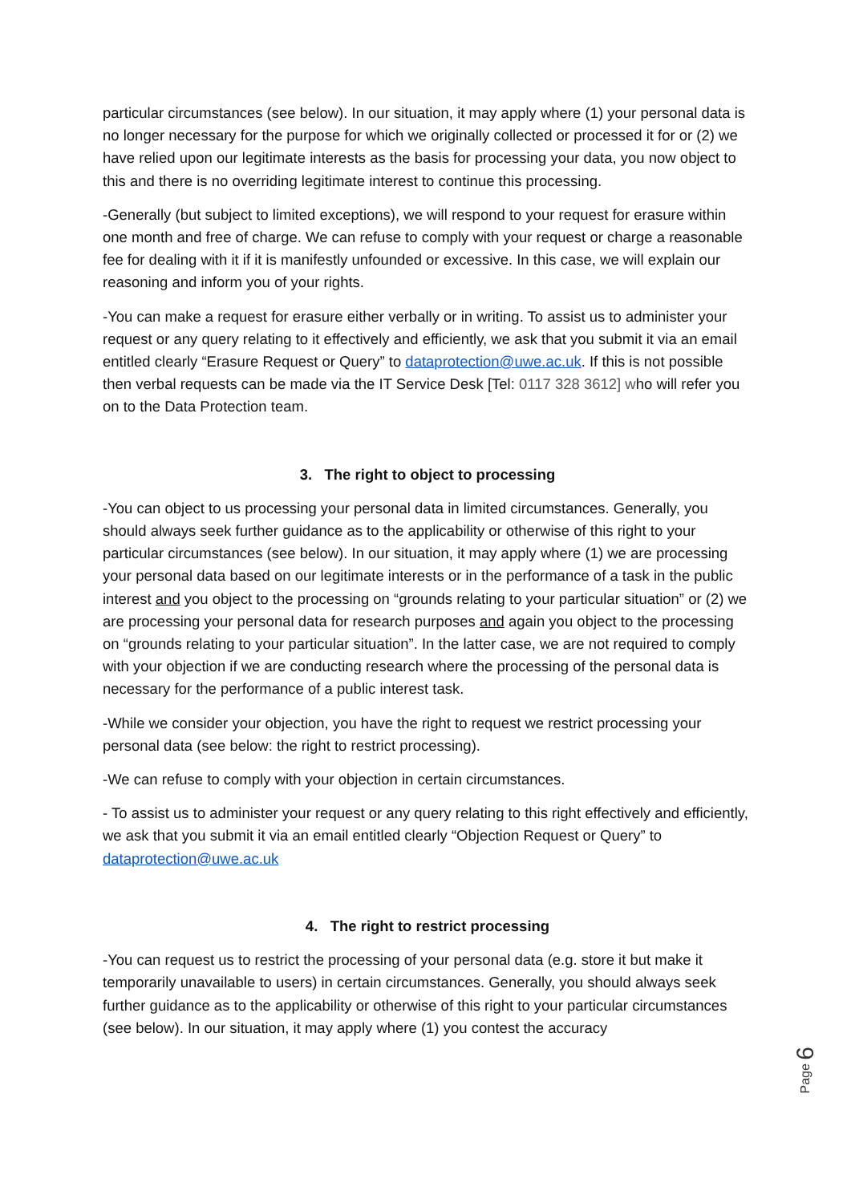particular circumstances (see below). In our situation, it may apply where (1) your personal data is no longer necessary for the purpose for which we originally collected or processed it for or (2) we have relied upon our legitimate interests as the basis for processing your data, you now object to this and there is no overriding legitimate interest to continue this processing.
-Generally (but subject to limited exceptions), we will respond to your request for erasure within one month and free of charge. We can refuse to comply with your request or charge a reasonable fee for dealing with it if it is manifestly unfounded or excessive. In this case, we will explain our reasoning and inform you of your rights.
-You can make a request for erasure either verbally or in writing. To assist us to administer your request or any query relating to it effectively and efficiently, we ask that you submit it via an email entitled clearly “Erasure Request or Query” to dataprotection@uwe.ac.uk. If this is not possible then verbal requests can be made via the IT Service Desk [Tel: 0117 328 3612] who will refer you on to the Data Protection team.
3. The right to object to processing
-You can object to us processing your personal data in limited circumstances. Generally, you should always seek further guidance as to the applicability or otherwise of this right to your particular circumstances (see below). In our situation, it may apply where (1) we are processing your personal data based on our legitimate interests or in the performance of a task in the public interest and you object to the processing on “grounds relating to your particular situation” or (2) we are processing your personal data for research purposes and again you object to the processing on “grounds relating to your particular situation”. In the latter case, we are not required to comply with your objection if we are conducting research where the processing of the personal data is necessary for the performance of a public interest task.
-While we consider your objection, you have the right to request we restrict processing your personal data (see below: the right to restrict processing).
-We can refuse to comply with your objection in certain circumstances.
- To assist us to administer your request or any query relating to this right effectively and efficiently, we ask that you submit it via an email entitled clearly “Objection Request or Query” to dataprotection@uwe.ac.uk
4. The right to restrict processing
-You can request us to restrict the processing of your personal data (e.g. store it but make it temporarily unavailable to users) in certain circumstances. Generally, you should always seek further guidance as to the applicability or otherwise of this right to your particular circumstances (see below). In our situation, it may apply where (1) you contest the accuracy
Page 6